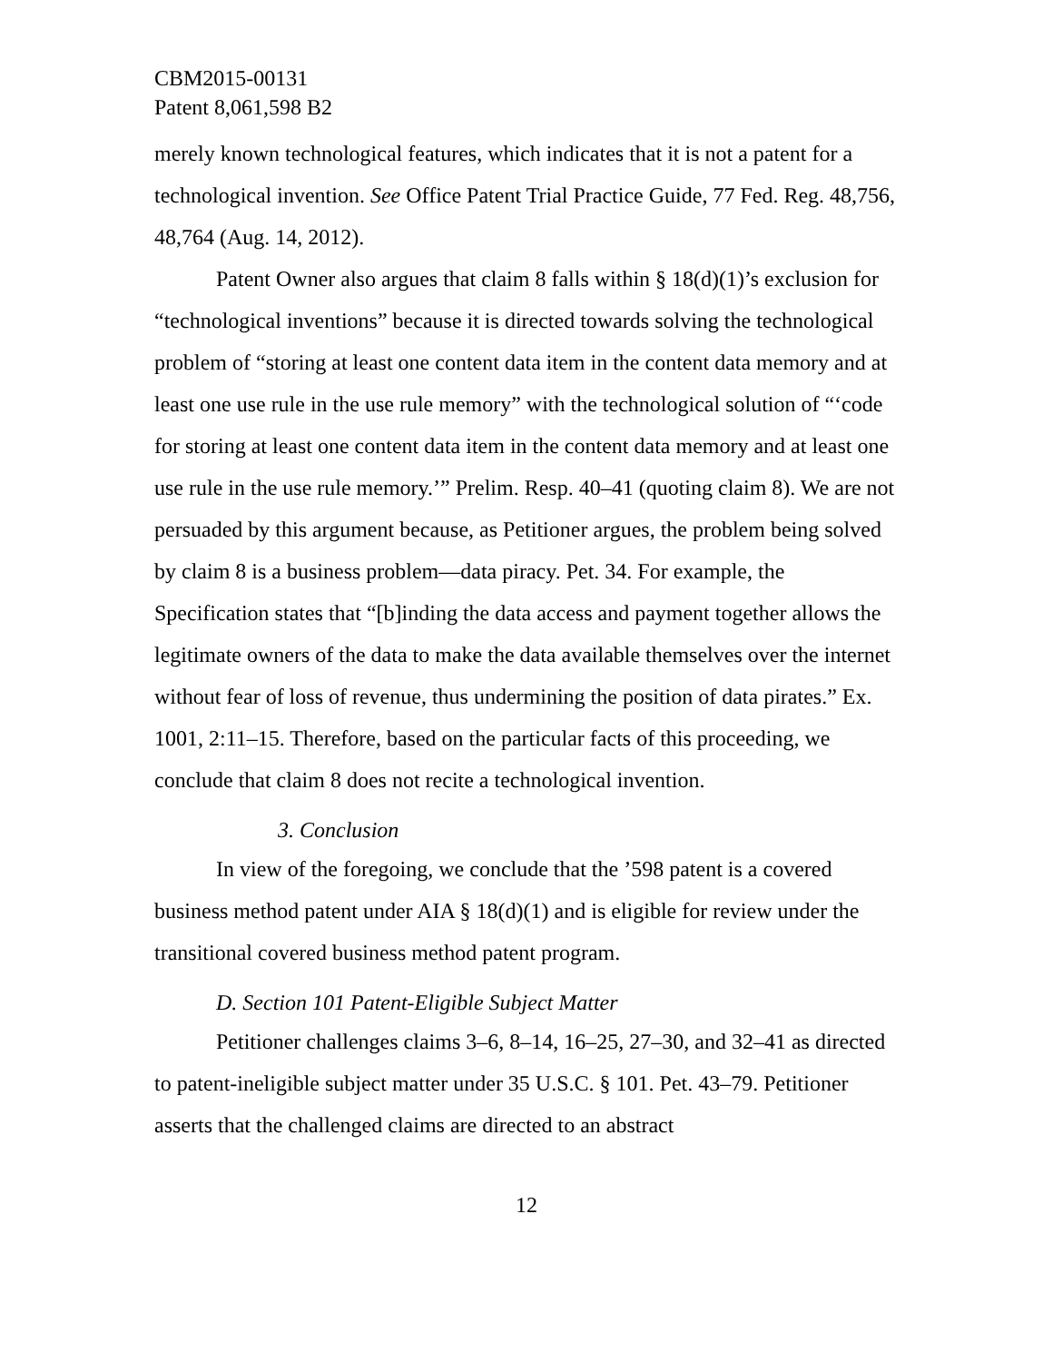CBM2015-00131
Patent 8,061,598 B2
merely known technological features, which indicates that it is not a patent for a technological invention. See Office Patent Trial Practice Guide, 77 Fed. Reg. 48,756, 48,764 (Aug. 14, 2012).
Patent Owner also argues that claim 8 falls within § 18(d)(1)’s exclusion for “technological inventions” because it is directed towards solving the technological problem of “storing at least one content data item in the content data memory and at least one use rule in the use rule memory” with the technological solution of “‘code for storing at least one content data item in the content data memory and at least one use rule in the use rule memory.’” Prelim. Resp. 40–41 (quoting claim 8). We are not persuaded by this argument because, as Petitioner argues, the problem being solved by claim 8 is a business problem—data piracy. Pet. 34. For example, the Specification states that “[b]inding the data access and payment together allows the legitimate owners of the data to make the data available themselves over the internet without fear of loss of revenue, thus undermining the position of data pirates.” Ex. 1001, 2:11–15. Therefore, based on the particular facts of this proceeding, we conclude that claim 8 does not recite a technological invention.
3. Conclusion
In view of the foregoing, we conclude that the ’598 patent is a covered business method patent under AIA § 18(d)(1) and is eligible for review under the transitional covered business method patent program.
D. Section 101 Patent-Eligible Subject Matter
Petitioner challenges claims 3–6, 8–14, 16–25, 27–30, and 32–41 as directed to patent-ineligible subject matter under 35 U.S.C. § 101. Pet. 43–79. Petitioner asserts that the challenged claims are directed to an abstract
12